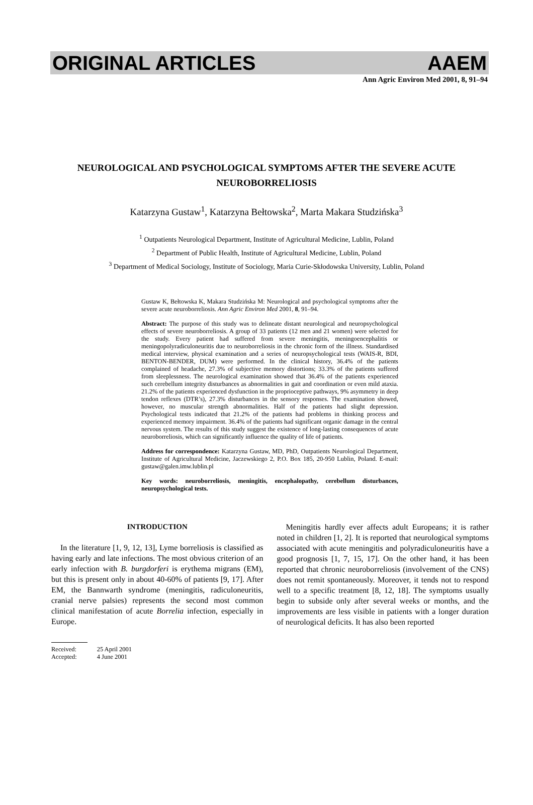ORIGINAL ARTICLES AAEM
Ann Agric Environ Med 2001, 8, 91–94
NEUROLOGICAL AND PSYCHOLOGICAL SYMPTOMS AFTER THE SEVERE ACUTE NEUROBORRELIOSIS
Katarzyna Gustaw<sup>1</sup>, Katarzyna Bełtowska<sup>2</sup>, Marta Makara Studzińska<sup>3</sup>
<sup>1</sup> Outpatients Neurological Department, Institute of Agricultural Medicine, Lublin, Poland
<sup>2</sup> Department of Public Health, Institute of Agricultural Medicine, Lublin, Poland
<sup>3</sup> Department of Medical Sociology, Institute of Sociology, Maria Curie-Skłodowska University, Lublin, Poland
Gustaw K, Bełtowska K, Makara Studzińska M: Neurological and psychological symptoms after the severe acute neuroborreliosis. Ann Agric Environ Med 2001, 8, 91–94.
Abstract: The purpose of this study was to delineate distant neurological and neuropsychological effects of severe neuroborreliosis. A group of 33 patients (12 men and 21 women) were selected for the study. Every patient had suffered from severe meningitis, meningoencephalitis or meningopolyradiculoneuritis due to neuroborreliosis in the chronic form of the illness. Standardised medical interview, physical examination and a series of neuropsychological tests (WAIS-R, BDI, BENTON-BENDER, DUM) were performed. In the clinical history, 36.4% of the patients complained of headache, 27.3% of subjective memory distortions; 33.3% of the patients suffered from sleeplessness. The neurological examination showed that 36.4% of the patients experienced such cerebellum integrity disturbances as abnormalities in gait and coordination or even mild ataxia. 21.2% of the patients experienced dysfunction in the proprioceptive pathways, 9% asymmetry in deep tendon reflexes (DTR’s), 27.3% disturbances in the sensory responses. The examination showed, however, no muscular strength abnormalities. Half of the patients had slight depression. Psychological tests indicated that 21.2% of the patients had problems in thinking process and experienced memory impairment. 36.4% of the patients had significant organic damage in the central nervous system. The results of this study suggest the existence of long-lasting consequences of acute neuroborreliosis, which can significantly influence the quality of life of patients.
Address for correspondence: Katarzyna Gustaw, MD, PhD, Outpatients Neurological Department, Institute of Agricultural Medicine, Jaczewskiego 2, P.O. Box 185, 20-950 Lublin, Poland. E-mail: gustaw@galen.imw.lublin.pl
Key words: neuroborreliosis, meningitis, encephalopathy, cerebellum disturbances, neuropsychological tests.
INTRODUCTION
In the literature [1, 9, 12, 13], Lyme borreliosis is classified as having early and late infections. The most obvious criterion of an early infection with B. burgdorferi is erythema migrans (EM), but this is present only in about 40-60% of patients [9, 17]. After EM, the Bannwarth syndrome (meningitis, radiculoneuritis, cranial nerve palsies) represents the second most common clinical manifestation of acute Borrelia infection, especially in Europe.
Meningitis hardly ever affects adult Europeans; it is rather noted in children [1, 2]. It is reported that neurological symptoms associated with acute meningitis and polyradiculoneuritis have a good prognosis [1, 7, 15, 17]. On the other hand, it has been reported that chronic neuroborreliosis (involvement of the CNS) does not remit spontaneously. Moreover, it tends not to respond well to a specific treatment [8, 12, 18]. The symptoms usually begin to subside only after several weeks or months, and the improvements are less visible in patients with a longer duration of neurological deficits. It has also been reported
| Received: | 25 April 2001 |
| Accepted: | 4 June 2001 |